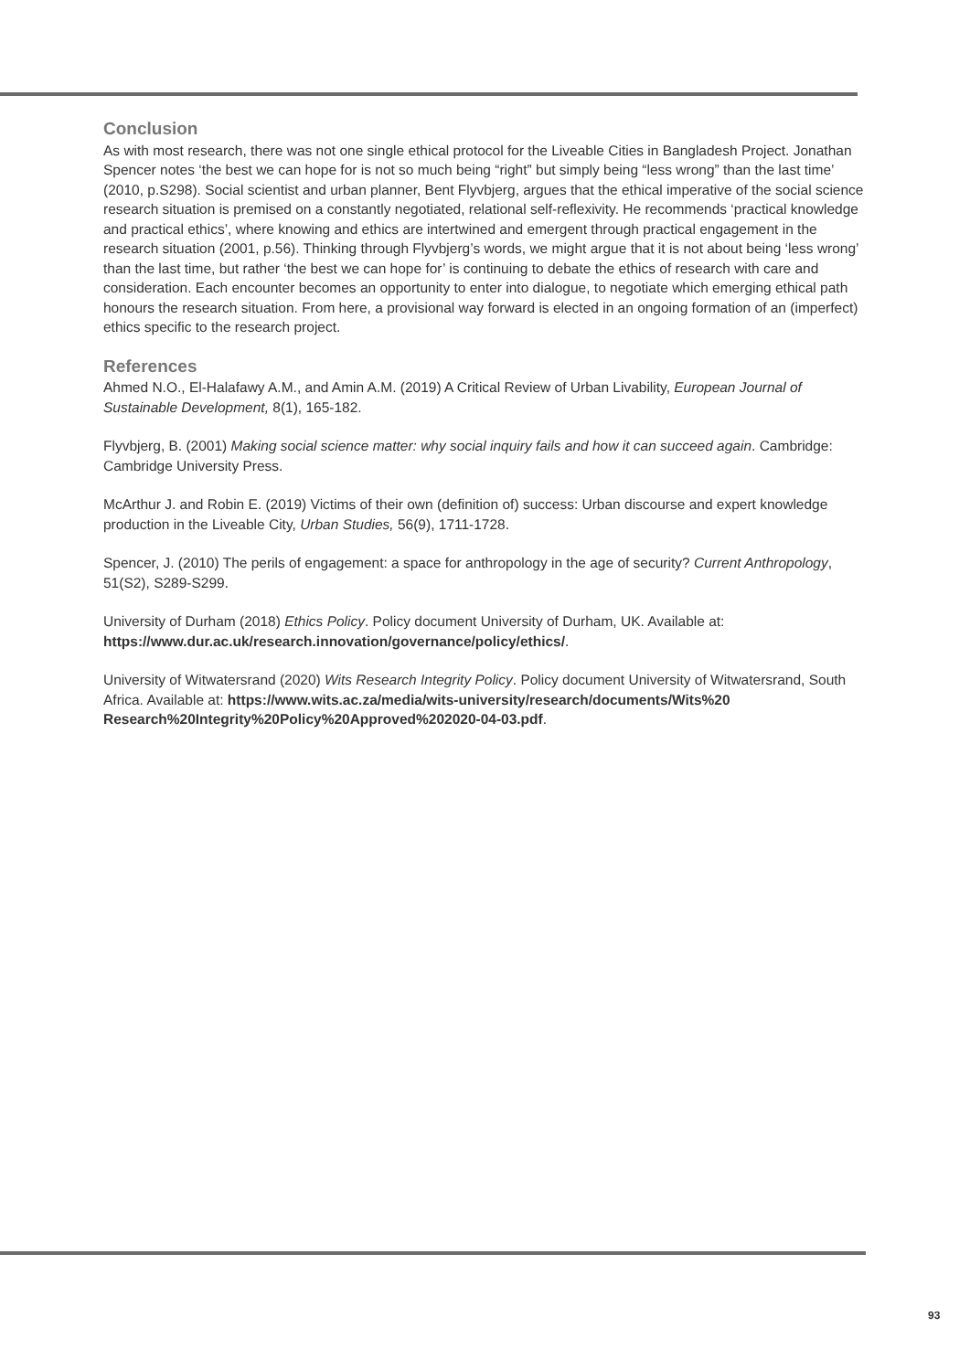Conclusion
As with most research, there was not one single ethical protocol for the Liveable Cities in Bangladesh Project. Jonathan Spencer notes ‘the best we can hope for is not so much being “right” but simply being “less wrong” than the last time’ (2010, p.S298). Social scientist and urban planner, Bent Flyvbjerg, argues that the ethical imperative of the social science research situation is premised on a constantly negotiated, relational self-reflexivity. He recommends ‘practical knowledge and practical ethics’, where knowing and ethics are intertwined and emergent through practical engagement in the research situation (2001, p.56). Thinking through Flyvbjerg’s words, we might argue that it is not about being ‘less wrong’ than the last time, but rather ‘the best we can hope for’ is continuing to debate the ethics of research with care and consideration. Each encounter becomes an opportunity to enter into dialogue, to negotiate which emerging ethical path honours the research situation. From here, a provisional way forward is elected in an ongoing formation of an (imperfect) ethics specific to the research project.
References
Ahmed N.O., El-Halafawy A.M., and Amin A.M. (2019) A Critical Review of Urban Livability, European Journal of Sustainable Development, 8(1), 165-182.
Flyvbjerg, B. (2001) Making social science matter: why social inquiry fails and how it can succeed again. Cambridge: Cambridge University Press.
McArthur J. and Robin E. (2019) Victims of their own (definition of) success: Urban discourse and expert knowledge production in the Liveable City, Urban Studies, 56(9), 1711-1728.
Spencer, J. (2010) The perils of engagement: a space for anthropology in the age of security? Current Anthropology, 51(S2), S289-S299.
University of Durham (2018) Ethics Policy. Policy document University of Durham, UK. Available at: https://www.dur.ac.uk/research.innovation/governance/policy/ethics/.
University of Witwatersrand (2020) Wits Research Integrity Policy. Policy document University of Witwatersrand, South Africa. Available at: https://www.wits.ac.za/media/wits-university/research/documents/Wits%20 Research%20Integrity%20Policy%20Approved%202020-04-03.pdf.
93